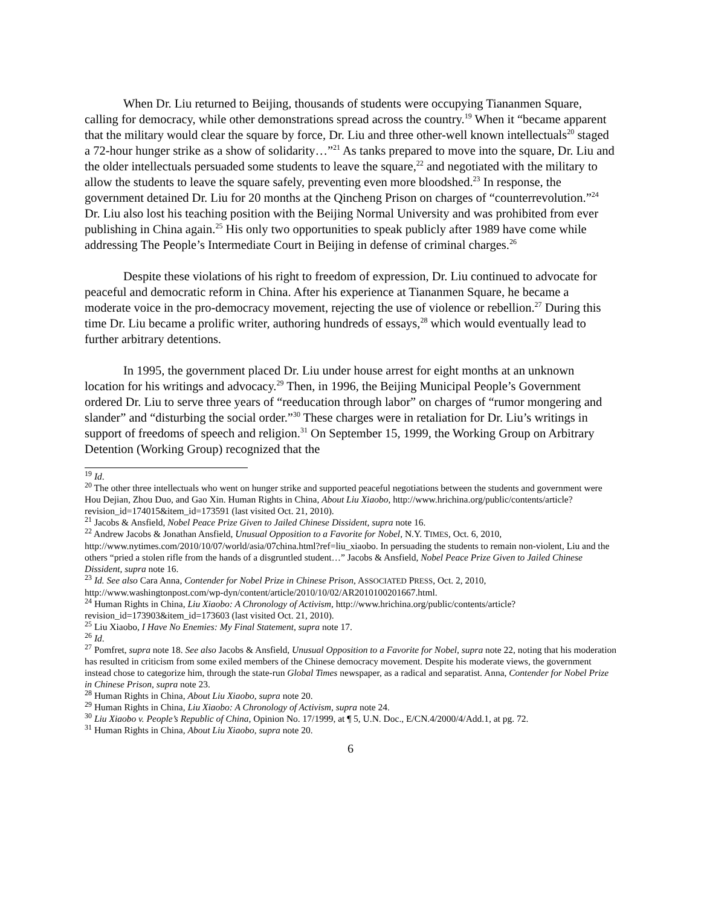When Dr. Liu returned to Beijing, thousands of students were occupying Tiananmen Square, calling for democracy, while other demonstrations spread across the country.<sup>19</sup> When it “became apparent that the military would clear the square by force, Dr. Liu and three other-well known intellectuals<sup>20</sup> staged a 72-hour hunger strike as a show of solidarity…”<sup>21</sup> As tanks prepared to move into the square, Dr. Liu and the older intellectuals persuaded some students to leave the square,<sup>22</sup> and negotiated with the military to allow the students to leave the square safely, preventing even more bloodshed.<sup>23</sup> In response, the government detained Dr. Liu for 20 months at the Qincheng Prison on charges of “counterrevolution.”<sup>24</sup> Dr. Liu also lost his teaching position with the Beijing Normal University and was prohibited from ever publishing in China again.<sup>25</sup> His only two opportunities to speak publicly after 1989 have come while addressing The People’s Intermediate Court in Beijing in defense of criminal charges.<sup>26</sup>
Despite these violations of his right to freedom of expression, Dr. Liu continued to advocate for peaceful and democratic reform in China. After his experience at Tiananmen Square, he became a moderate voice in the pro-democracy movement, rejecting the use of violence or rebellion.<sup>27</sup> During this time Dr. Liu became a prolific writer, authoring hundreds of essays,<sup>28</sup> which would eventually lead to further arbitrary detentions.
In 1995, the government placed Dr. Liu under house arrest for eight months at an unknown location for his writings and advocacy.<sup>29</sup> Then, in 1996, the Beijing Municipal People’s Government ordered Dr. Liu to serve three years of “reeducation through labor” on charges of “rumor mongering and slander” and “disturbing the social order.”<sup>30</sup> These charges were in retaliation for Dr. Liu’s writings in support of freedoms of speech and religion.<sup>31</sup> On September 15, 1999, the Working Group on Arbitrary Detention (Working Group) recognized that the
<sup>19</sup> Id.
<sup>20</sup> The other three intellectuals who went on hunger strike and supported peaceful negotiations between the students and government were Hou Dejian, Zhou Duo, and Gao Xin. Human Rights in China, About Liu Xiaobo, http://www.hrichina.org/public/contents/article?revision_id=174015&item_id=173591 (last visited Oct. 21, 2010).
<sup>21</sup> Jacobs & Ansfield, Nobel Peace Prize Given to Jailed Chinese Dissident, supra note 16.
<sup>22</sup> Andrew Jacobs & Jonathan Ansfield, Unusual Opposition to a Favorite for Nobel, N.Y. TIMES, Oct. 6, 2010, http://www.nytimes.com/2010/10/07/world/asia/07china.html?ref=liu_xiaobo. In persuading the students to remain non-violent, Liu and the others “pried a stolen rifle from the hands of a disgruntled student…” Jacobs & Ansfield, Nobel Peace Prize Given to Jailed Chinese Dissident, supra note 16.
<sup>23</sup> Id. See also Cara Anna, Contender for Nobel Prize in Chinese Prison, ASSOCIATED PRESS, Oct. 2, 2010, http://www.washingtonpost.com/wp-dyn/content/article/2010/10/02/AR2010100201667.html.
<sup>24</sup> Human Rights in China, Liu Xiaobo: A Chronology of Activism, http://www.hrichina.org/public/contents/article?revision_id=173903&item_id=173603 (last visited Oct. 21, 2010).
<sup>25</sup> Liu Xiaobo, I Have No Enemies: My Final Statement, supra note 17.
<sup>26</sup> Id.
<sup>27</sup> Pomfret, supra note 18. See also Jacobs & Ansfield, Unusual Opposition to a Favorite for Nobel, supra note 22, noting that his moderation has resulted in criticism from some exiled members of the Chinese democracy movement. Despite his moderate views, the government instead chose to categorize him, through the state-run Global Times newspaper, as a radical and separatist. Anna, Contender for Nobel Prize in Chinese Prison, supra note 23.
<sup>28</sup> Human Rights in China, About Liu Xiaobo, supra note 20.
<sup>29</sup> Human Rights in China, Liu Xiaobo: A Chronology of Activism, supra note 24.
<sup>30</sup> Liu Xiaobo v. People’s Republic of China, Opinion No. 17/1999, at ¶ 5, U.N. Doc., E/CN.4/2000/4/Add.1, at pg. 72.
<sup>31</sup> Human Rights in China, About Liu Xiaobo, supra note 20.
6